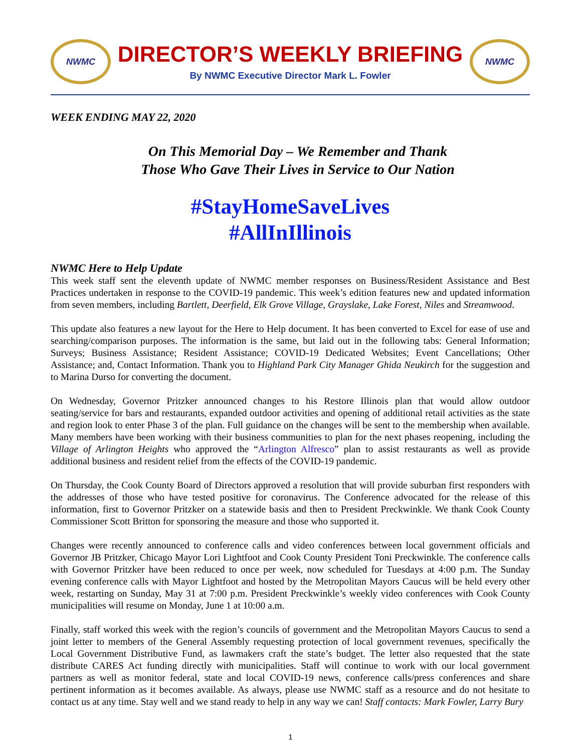NWMC
DIRECTOR’S WEEKLY BRIEFING
By NWMC Executive Director Mark L. Fowler
NWMC
WEEK ENDING MAY 22, 2020
On This Memorial Day – We Remember and Thank
Those Who Gave Their Lives in Service to Our Nation
#StayHomeSaveLives
#AllInIllinois
NWMC Here to Help Update
This week staff sent the eleventh update of NWMC member responses on Business/Resident Assistance and Best Practices undertaken in response to the COVID-19 pandemic. This week’s edition features new and updated information from seven members, including Bartlett, Deerfield, Elk Grove Village, Grayslake, Lake Forest, Niles and Streamwood.
This update also features a new layout for the Here to Help document. It has been converted to Excel for ease of use and searching/comparison purposes. The information is the same, but laid out in the following tabs: General Information; Surveys; Business Assistance; Resident Assistance; COVID-19 Dedicated Websites; Event Cancellations; Other Assistance; and, Contact Information. Thank you to Highland Park City Manager Ghida Neukirch for the suggestion and to Marina Durso for converting the document.
On Wednesday, Governor Pritzker announced changes to his Restore Illinois plan that would allow outdoor seating/service for bars and restaurants, expanded outdoor activities and opening of additional retail activities as the state and region look to enter Phase 3 of the plan. Full guidance on the changes will be sent to the membership when available. Many members have been working with their business communities to plan for the next phases reopening, including the Village of Arlington Heights who approved the “Arlington Alfresco” plan to assist restaurants as well as provide additional business and resident relief from the effects of the COVID-19 pandemic.
On Thursday, the Cook County Board of Directors approved a resolution that will provide suburban first responders with the addresses of those who have tested positive for coronavirus. The Conference advocated for the release of this information, first to Governor Pritzker on a statewide basis and then to President Preckwinkle. We thank Cook County Commissioner Scott Britton for sponsoring the measure and those who supported it.
Changes were recently announced to conference calls and video conferences between local government officials and Governor JB Pritzker, Chicago Mayor Lori Lightfoot and Cook County President Toni Preckwinkle. The conference calls with Governor Pritzker have been reduced to once per week, now scheduled for Tuesdays at 4:00 p.m. The Sunday evening conference calls with Mayor Lightfoot and hosted by the Metropolitan Mayors Caucus will be held every other week, restarting on Sunday, May 31 at 7:00 p.m. President Preckwinkle’s weekly video conferences with Cook County municipalities will resume on Monday, June 1 at 10:00 a.m.
Finally, staff worked this week with the region’s councils of government and the Metropolitan Mayors Caucus to send a joint letter to members of the General Assembly requesting protection of local government revenues, specifically the Local Government Distributive Fund, as lawmakers craft the state’s budget. The letter also requested that the state distribute CARES Act funding directly with municipalities. Staff will continue to work with our local government partners as well as monitor federal, state and local COVID-19 news, conference calls/press conferences and share pertinent information as it becomes available. As always, please use NWMC staff as a resource and do not hesitate to contact us at any time. Stay well and we stand ready to help in any way we can! Staff contacts: Mark Fowler, Larry Bury
1